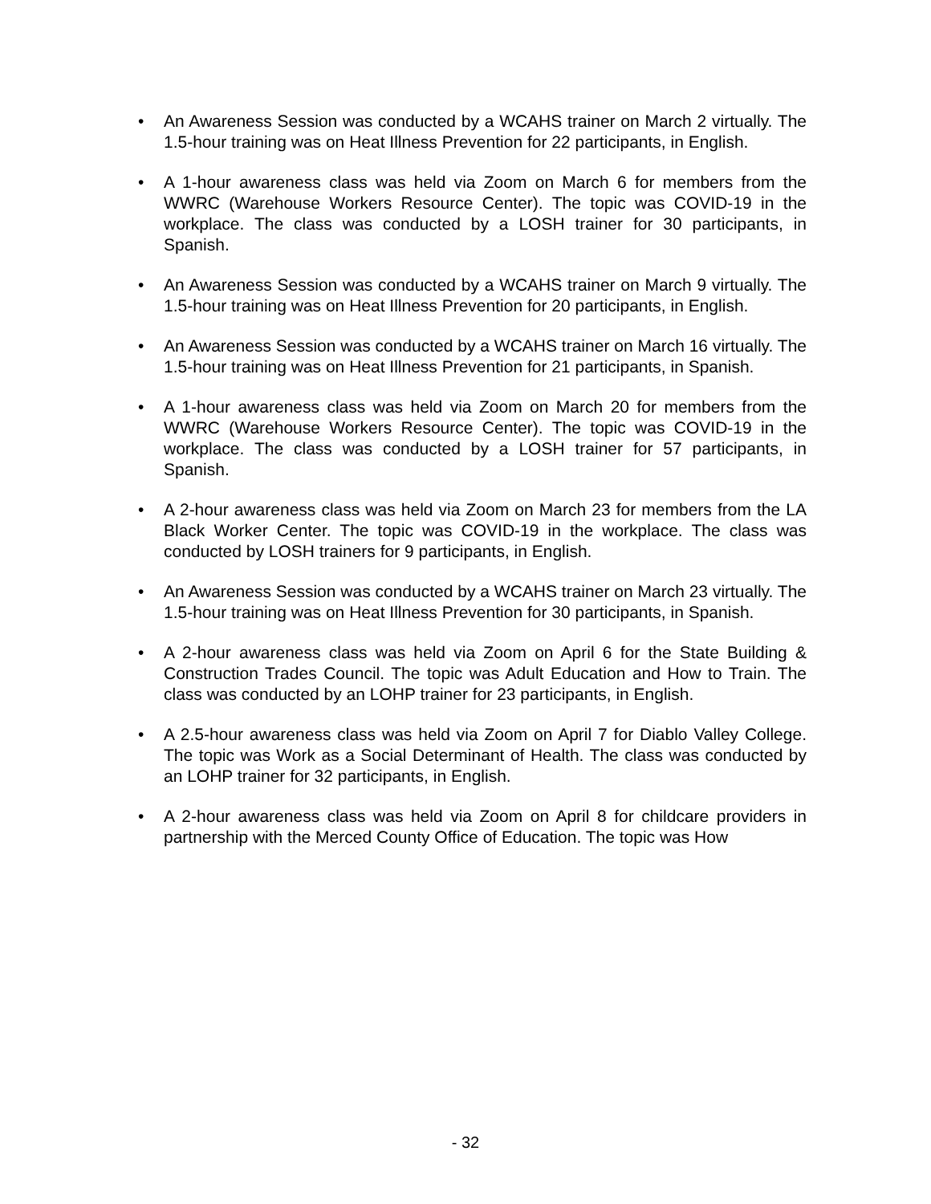• An Awareness Session was conducted by a WCAHS trainer on March 2 virtually. The 1.5-hour training was on Heat Illness Prevention for 22 participants, in English.
• A 1-hour awareness class was held via Zoom on March 6 for members from the WWRC (Warehouse Workers Resource Center). The topic was COVID-19 in the workplace. The class was conducted by a LOSH trainer for 30 participants, in Spanish.
• An Awareness Session was conducted by a WCAHS trainer on March 9 virtually. The 1.5-hour training was on Heat Illness Prevention for 20 participants, in English.
• An Awareness Session was conducted by a WCAHS trainer on March 16 virtually. The 1.5-hour training was on Heat Illness Prevention for 21 participants, in Spanish.
• A 1-hour awareness class was held via Zoom on March 20 for members from the WWRC (Warehouse Workers Resource Center). The topic was COVID-19 in the workplace. The class was conducted by a LOSH trainer for 57 participants, in Spanish.
• A 2-hour awareness class was held via Zoom on March 23 for members from the LA Black Worker Center. The topic was COVID-19 in the workplace. The class was conducted by LOSH trainers for 9 participants, in English.
• An Awareness Session was conducted by a WCAHS trainer on March 23 virtually. The 1.5-hour training was on Heat Illness Prevention for 30 participants, in Spanish.
• A 2-hour awareness class was held via Zoom on April 6 for the State Building & Construction Trades Council. The topic was Adult Education and How to Train. The class was conducted by an LOHP trainer for 23 participants, in English.
• A 2.5-hour awareness class was held via Zoom on April 7 for Diablo Valley College. The topic was Work as a Social Determinant of Health. The class was conducted by an LOHP trainer for 32 participants, in English.
• A 2-hour awareness class was held via Zoom on April 8 for childcare providers in partnership with the Merced County Office of Education. The topic was How
- 32